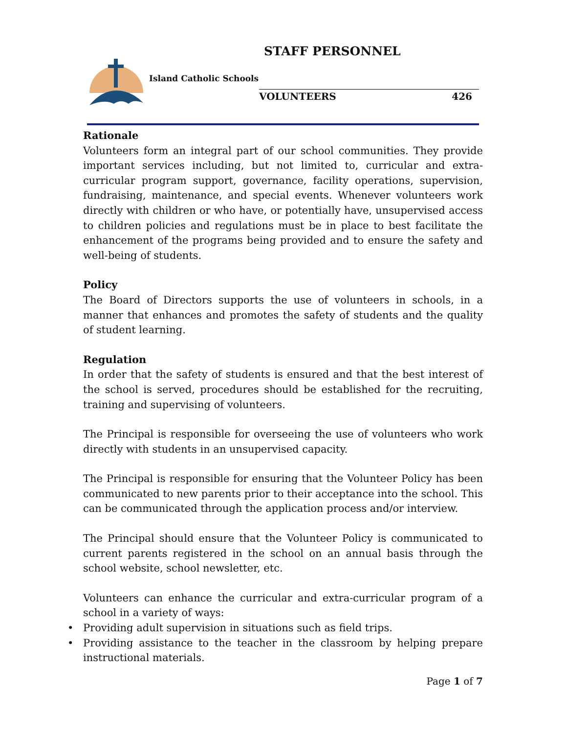STAFF PERSONNEL
Island Catholic Schools
VOLUNTEERS 426
Rationale
Volunteers form an integral part of our school communities. They provide important services including, but not limited to, curricular and extra-curricular program support, governance, facility operations, supervision, fundraising, maintenance, and special events. Whenever volunteers work directly with children or who have, or potentially have, unsupervised access to children policies and regulations must be in place to best facilitate the enhancement of the programs being provided and to ensure the safety and well-being of students.
Policy
The Board of Directors supports the use of volunteers in schools, in a manner that enhances and promotes the safety of students and the quality of student learning.
Regulation
In order that the safety of students is ensured and that the best interest of the school is served, procedures should be established for the recruiting, training and supervising of volunteers.
The Principal is responsible for overseeing the use of volunteers who work directly with students in an unsupervised capacity.
The Principal is responsible for ensuring that the Volunteer Policy has been communicated to new parents prior to their acceptance into the school. This can be communicated through the application process and/or interview.
The Principal should ensure that the Volunteer Policy is communicated to current parents registered in the school on an annual basis through the school website, school newsletter, etc.
Volunteers can enhance the curricular and extra-curricular program of a school in a variety of ways:
• Providing adult supervision in situations such as field trips.
• Providing assistance to the teacher in the classroom by helping prepare instructional materials.
Page 1 of 7